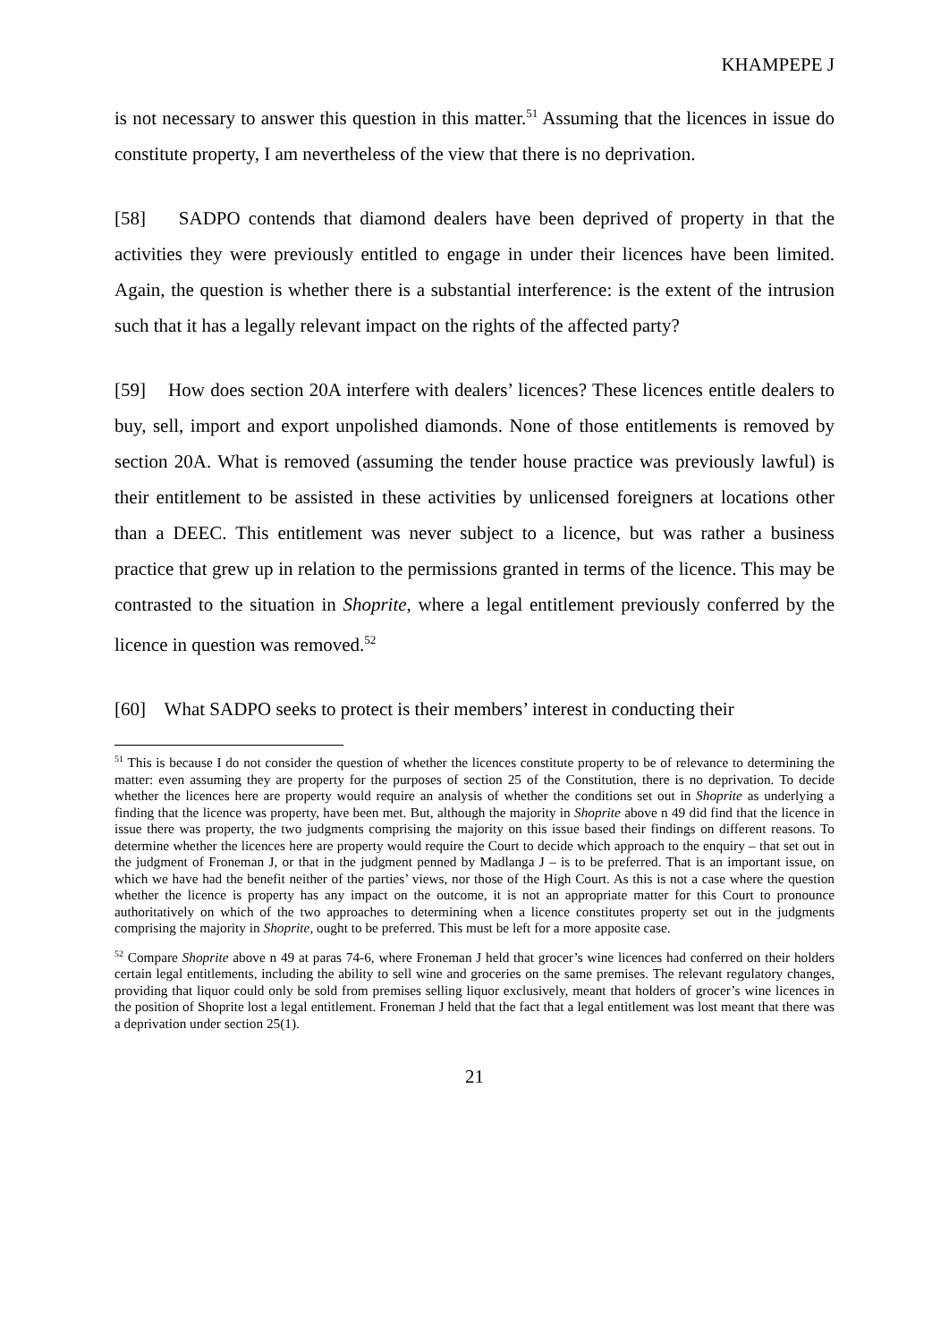KHAMPEPE J
is not necessary to answer this question in this matter.<sup>51</sup> Assuming that the licences in issue do constitute property, I am nevertheless of the view that there is no deprivation.
[58] SADPO contends that diamond dealers have been deprived of property in that the activities they were previously entitled to engage in under their licences have been limited. Again, the question is whether there is a substantial interference: is the extent of the intrusion such that it has a legally relevant impact on the rights of the affected party?
[59] How does section 20A interfere with dealers’ licences? These licences entitle dealers to buy, sell, import and export unpolished diamonds. None of those entitlements is removed by section 20A. What is removed (assuming the tender house practice was previously lawful) is their entitlement to be assisted in these activities by unlicensed foreigners at locations other than a DEEC. This entitlement was never subject to a licence, but was rather a business practice that grew up in relation to the permissions granted in terms of the licence. This may be contrasted to the situation in Shoprite, where a legal entitlement previously conferred by the licence in question was removed.<sup>52</sup>
[60] What SADPO seeks to protect is their members’ interest in conducting their
<sup>51</sup> This is because I do not consider the question of whether the licences constitute property to be of relevance to determining the matter: even assuming they are property for the purposes of section 25 of the Constitution, there is no deprivation. To decide whether the licences here are property would require an analysis of whether the conditions set out in Shoprite as underlying a finding that the licence was property, have been met. But, although the majority in Shoprite above n 49 did find that the licence in issue there was property, the two judgments comprising the majority on this issue based their findings on different reasons. To determine whether the licences here are property would require the Court to decide which approach to the enquiry – that set out in the judgment of Froneman J, or that in the judgment penned by Madlanga J – is to be preferred. That is an important issue, on which we have had the benefit neither of the parties’ views, nor those of the High Court. As this is not a case where the question whether the licence is property has any impact on the outcome, it is not an appropriate matter for this Court to pronounce authoritatively on which of the two approaches to determining when a licence constitutes property set out in the judgments comprising the majority in Shoprite, ought to be preferred. This must be left for a more apposite case.
<sup>52</sup> Compare Shoprite above n 49 at paras 74-6, where Froneman J held that grocer’s wine licences had conferred on their holders certain legal entitlements, including the ability to sell wine and groceries on the same premises. The relevant regulatory changes, providing that liquor could only be sold from premises selling liquor exclusively, meant that holders of grocer’s wine licences in the position of Shoprite lost a legal entitlement. Froneman J held that the fact that a legal entitlement was lost meant that there was a deprivation under section 25(1).
21